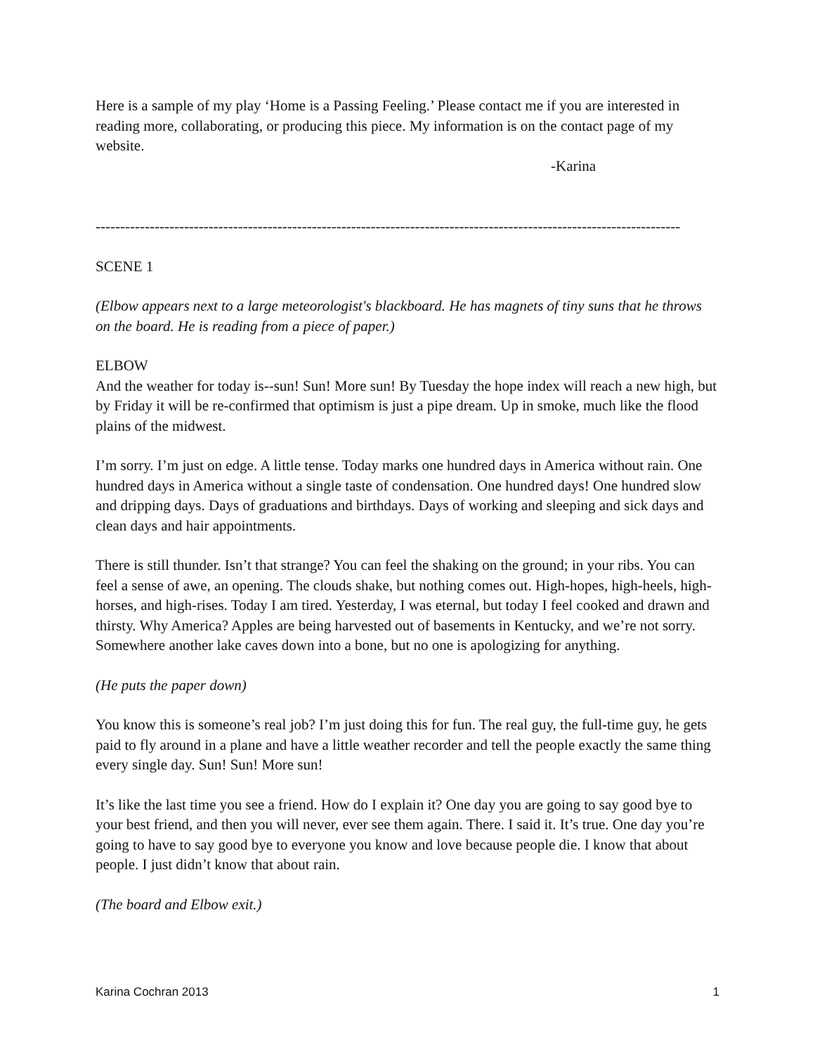Here is a sample of my play ‘Home is a Passing Feeling.’ Please contact me if you are interested in reading more, collaborating, or producing this piece. My information is on the contact page of my website.
-Karina
-----------------------------------------------------------------------------------------------------------------------
SCENE 1
(Elbow appears next to a large meteorologist's blackboard. He has magnets of tiny suns that he throws on the board. He is reading from a piece of paper.)
ELBOW
And the weather for today is--sun! Sun! More sun! By Tuesday the hope index will reach a new high, but by Friday it will be re-confirmed that optimism is just a pipe dream. Up in smoke, much like the flood plains of the midwest.
I’m sorry. I’m just on edge. A little tense. Today marks one hundred days in America without rain. One hundred days in America without a single taste of condensation. One hundred days! One hundred slow and dripping days. Days of graduations and birthdays. Days of working and sleeping and sick days and clean days and hair appointments.
There is still thunder. Isn’t that strange? You can feel the shaking on the ground; in your ribs. You can feel a sense of awe, an opening. The clouds shake, but nothing comes out. High-hopes, high-heels, high-horses, and high-rises. Today I am tired. Yesterday, I was eternal, but today I feel cooked and drawn and thirsty. Why America? Apples are being harvested out of basements in Kentucky, and we’re not sorry. Somewhere another lake caves down into a bone, but no one is apologizing for anything.
(He puts the paper down)
You know this is someone’s real job? I’m just doing this for fun. The real guy, the full-time guy, he gets paid to fly around in a plane and have a little weather recorder and tell the people exactly the same thing every single day. Sun! Sun! More sun!
It’s like the last time you see a friend. How do I explain it? One day you are going to say good bye to your best friend, and then you will never, ever see them again. There. I said it. It’s true. One day you’re going to have to say good bye to everyone you know and love because people die. I know that about people. I just didn’t know that about rain.
(The board and Elbow exit.)
Karina Cochran 2013 1